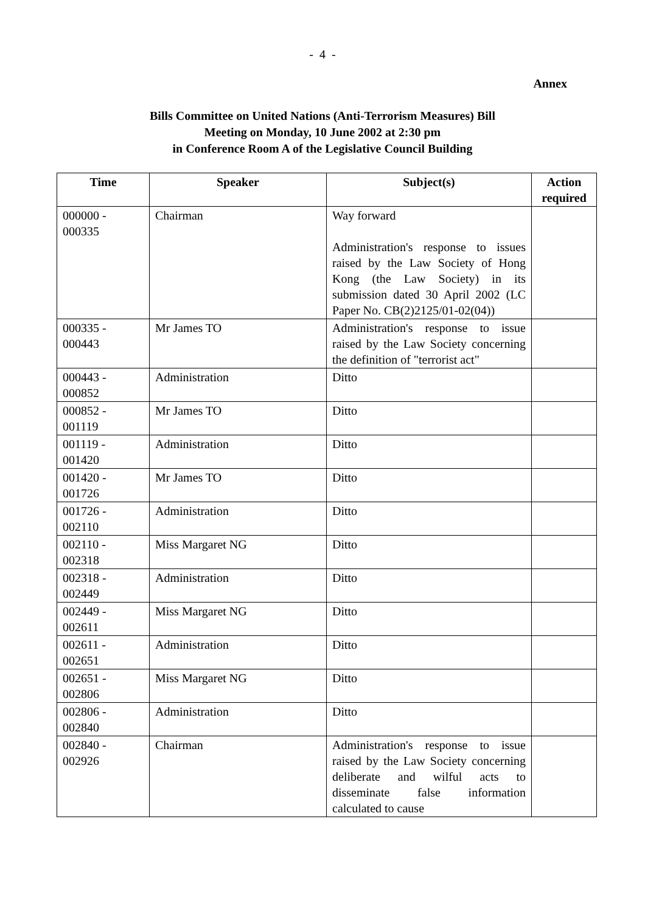- 4 -
Annex
Bills Committee on United Nations (Anti-Terrorism Measures) Bill
Meeting on Monday, 10 June 2002 at 2:30 pm
in Conference Room A of the Legislative Council Building
| Time | Speaker | Subject(s) | Action required |
| --- | --- | --- | --- |
| 000000 - 000335 | Chairman | Way forward Administration's response to issues raised by the Law Society of Hong Kong (the Law Society) in its submission dated 30 April 2002 (LC Paper No. CB(2)2125/01-02(04)) | |
| 000335 - 000443 | Mr James TO | Administration's response to issue raised by the Law Society concerning the definition of "terrorist act" | |
| 000443 - 000852 | Administration | Ditto | |
| 000852 - 001119 | Mr James TO | Ditto | |
| 001119 - 001420 | Administration | Ditto | |
| 001420 - 001726 | Mr James TO | Ditto | |
| 001726 - 002110 | Administration | Ditto | |
| 002110 - 002318 | Miss Margaret NG | Ditto | |
| 002318 - 002449 | Administration | Ditto | |
| 002449 - 002611 | Miss Margaret NG | Ditto | |
| 002611 - 002651 | Administration | Ditto | |
| 002651 - 002806 | Miss Margaret NG | Ditto | |
| 002806 - 002840 | Administration | Ditto | |
| 002840 - 002926 | Chairman | Administration's response to issue raised by the Law Society concerning deliberate and wilful acts to disseminate false information calculated to cause | |